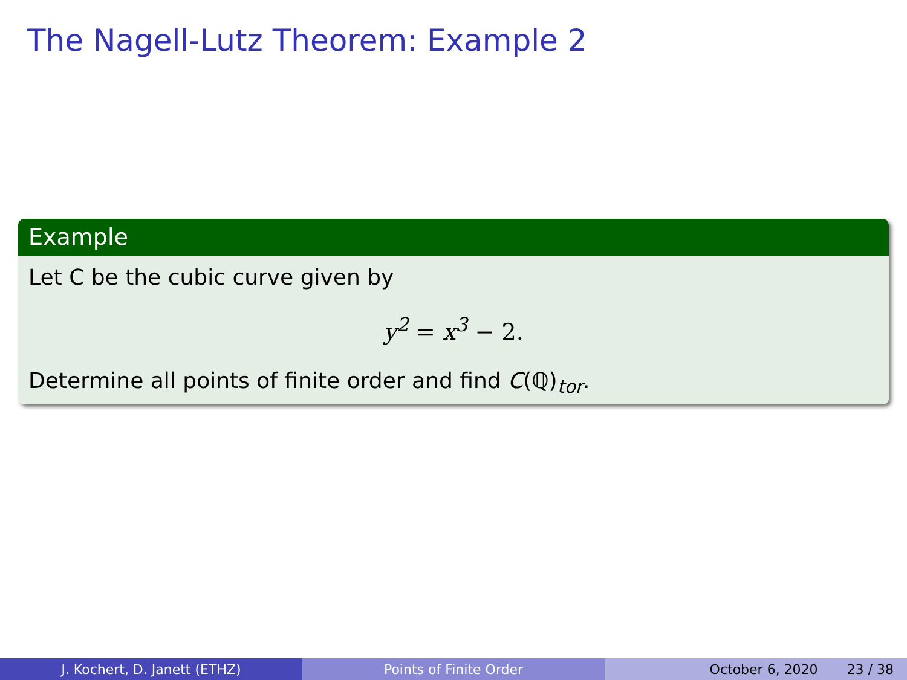The Nagell-Lutz Theorem: Example 2
Example
Let C be the cubic curve given by
y<sup>2</sup> = x<sup>3</sup> − 2.
Determine all points of finite order and find C(ℚ)<sub>tor</sub>.
J. Kochert, D. Janett (ETHZ) Points of Finite Order October 6, 2020 23 / 38